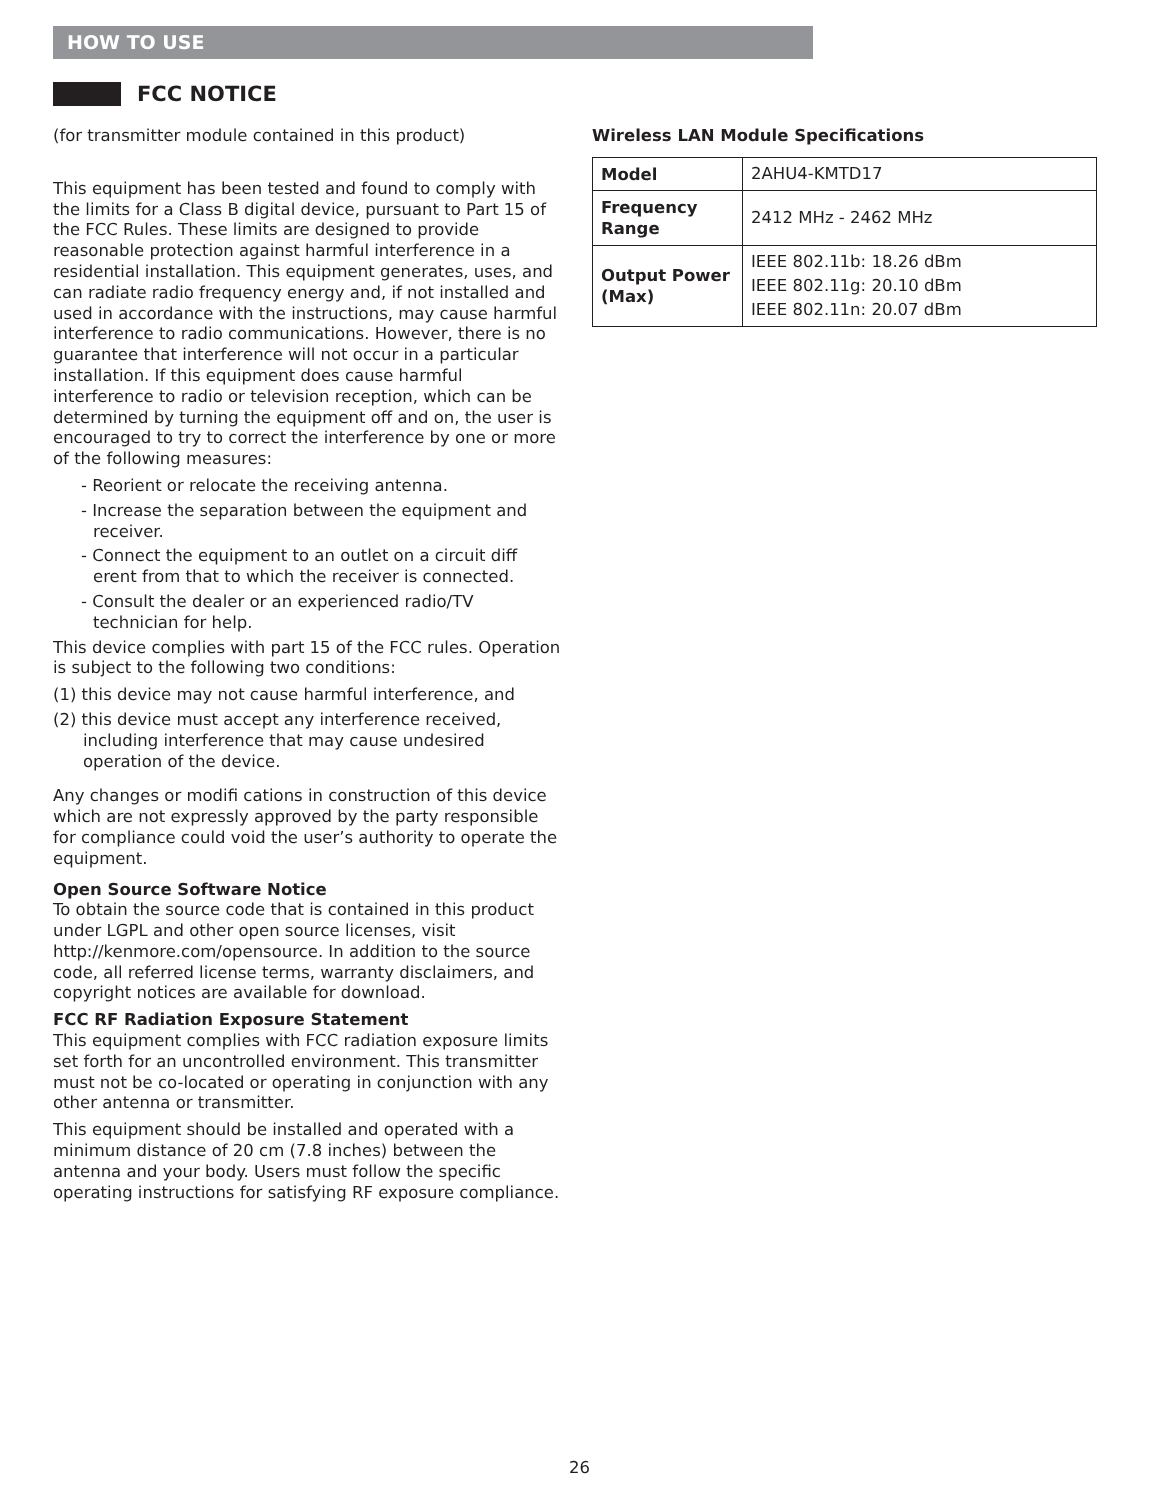HOW TO USE
FCC NOTICE
(for transmitter module contained in this product)
This equipment has been tested and found to comply with the limits for a Class B digital device, pursuant to Part 15 of the FCC Rules. These limits are designed to provide reasonable protection against harmful interference in a residential installation. This equipment generates, uses, and can radiate radio frequency energy and, if not installed and used in accordance with the instructions, may cause harmful interference to radio communications. However, there is no guarantee that interference will not occur in a particular installation. If this equipment does cause harmful interference to radio or television reception, which can be determined by turning the equipment off and on, the user is encouraged to try to correct the interference by one or more of the following measures:
- Reorient or relocate the receiving antenna.
- Increase the separation between the equipment and receiver.
- Connect the equipment to an outlet on a circuit diff erent from that to which the receiver is connected.
- Consult the dealer or an experienced radio/TV technician for help.
This device complies with part 15 of the FCC rules. Operation is subject to the following two conditions:
(1) this device may not cause harmful interference, and
(2) this device must accept any interference received, including interference that may cause undesired operation of the device.
Any changes or modifi cations in construction of this device which are not expressly approved by the party responsible for compliance could void the user’s authority to operate the equipment.
Open Source Software Notice
To obtain the source code that is contained in this product under LGPL and other open source licenses, visit http://kenmore.com/opensource. In addition to the source code, all referred license terms, warranty disclaimers, and copyright notices are available for download.
FCC RF Radiation Exposure Statement
This equipment complies with FCC radiation exposure limits set forth for an uncontrolled environment. This transmitter must not be co-located or operating in conjunction with any other antenna or transmitter.
This equipment should be installed and operated with a minimum distance of 20 cm (7.8 inches) between the antenna and your body. Users must follow the specific operating instructions for satisfying RF exposure compliance.
Wireless LAN Module Specifications
| Model | 2AHU4-KMTD17 |
| Frequency Range | 2412 MHz - 2462 MHz |
| Output Power (Max) | IEEE 802.11b: 18.26 dBm IEEE 802.11g: 20.10 dBm IEEE 802.11n: 20.07 dBm |
26